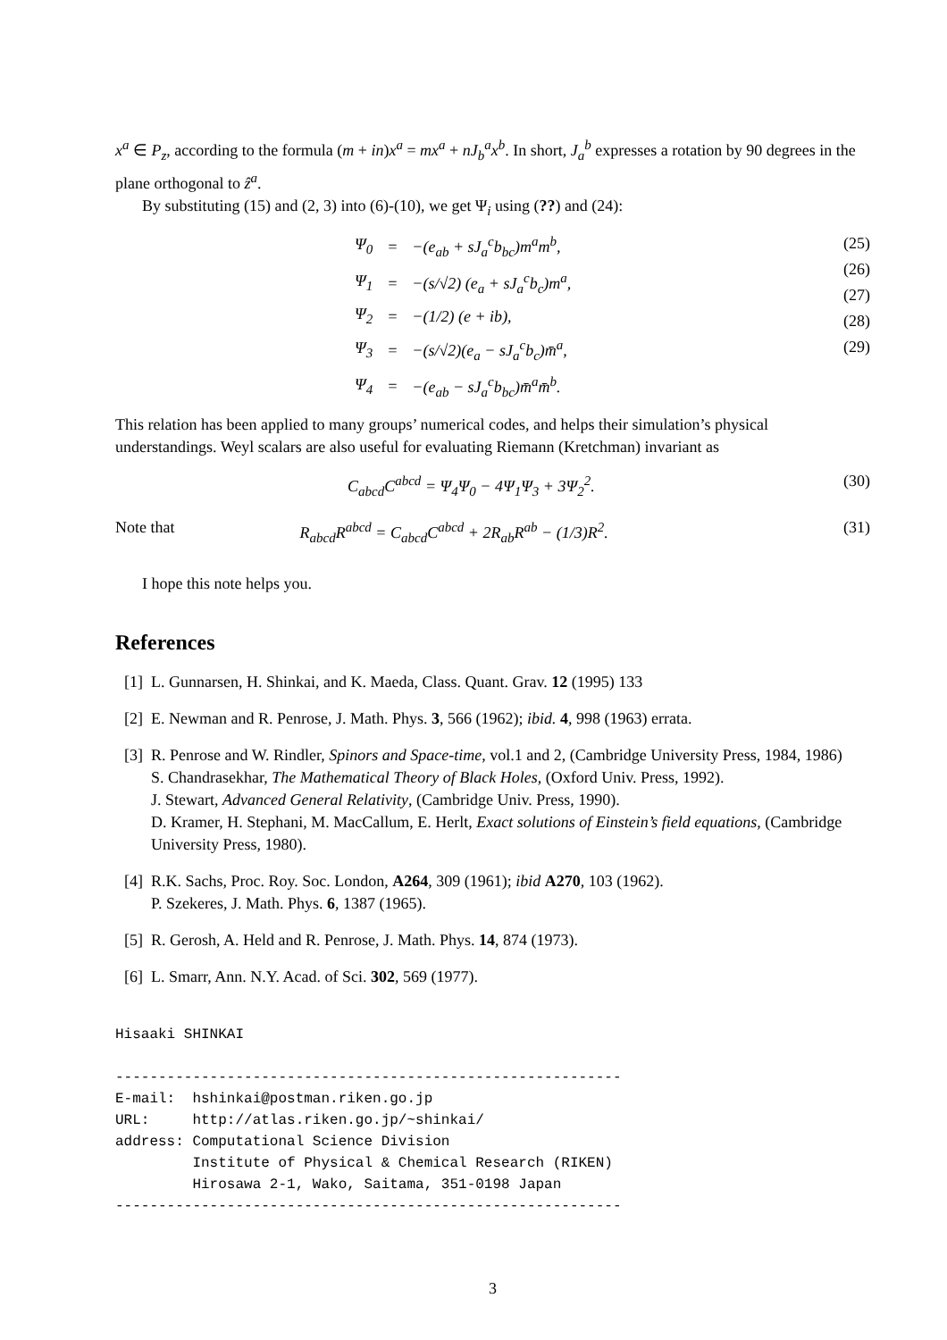x<sup>a</sup> ∈ P<sub>z</sub>, according to the formula (m + in)x<sup>a</sup> = mx<sup>a</sup> + nJ<sub>b</sub><sup>a</sup>x<sup>b</sup>. In short, J<sub>a</sub><sup>b</sup> expresses a rotation by 90 degrees in the plane orthogonal to ẑ<sup>a</sup>.
By substituting (15) and (2, 3) into (6)-(10), we get Ψ<sub>i</sub> using (??) and (24):
| Ψ<sub>0</sub> | = | −( e<sub>ab</sub> + sJ<sub>a</sub><sup>c</sup>b<sub>bc</sub> ) m<sup>a</sup>m<sup>b</sup> , |
| Ψ<sub>1</sub> | = | −( s /√2) ( e<sub>a</sub> + sJ<sub>a</sub><sup>c</sup>b<sub>c</sub> ) m<sup>a</sup> , |
| Ψ<sub>2</sub> | = | −(1/2) ( e + ib ), |
| Ψ<sub>3</sub> | = | −( s /√2)( e<sub>a</sub> − sJ<sub>a</sub><sup>c</sup>b<sub>c</sub> ) m̄<sup>a</sup> , |
| Ψ<sub>4</sub> | = | −( e<sub>ab</sub> − sJ<sub>a</sub><sup>c</sup>b<sub>bc</sub> ) m̄<sup>a</sup>m̄<sup>b</sup> . |
(25)
(26)
(27)
(28)
(29)
This relation has been applied to many groups’ numerical codes, and helps their simulation’s physical understandings. Weyl scalars are also useful for evaluating Riemann (Kretchman) invariant as
C<sub>abcd</sub>C<sup>abcd</sup> = Ψ<sub>4</sub>Ψ<sub>0</sub> − 4Ψ<sub>1</sub>Ψ<sub>3</sub> + 3Ψ<sub>2</sub><sup>2</sup>. (30)
Note that R<sub>abcd</sub>R<sup>abcd</sup> = C<sub>abcd</sub>C<sup>abcd</sup> + 2R<sub>ab</sub>R<sup>ab</sup> − (1/3)R<sup>2</sup>. (31)
I hope this note helps you.
References
[1] L. Gunnarsen, H. Shinkai, and K. Maeda, Class. Quant. Grav. 12 (1995) 133
[2] E. Newman and R. Penrose, J. Math. Phys. 3, 566 (1962); ibid. 4, 998 (1963) errata.
[3] R. Penrose and W. Rindler, Spinors and Space-time, vol.1 and 2, (Cambridge University Press, 1984, 1986)
S. Chandrasekhar, The Mathematical Theory of Black Holes, (Oxford Univ. Press, 1992).
J. Stewart, Advanced General Relativity, (Cambridge Univ. Press, 1990).
D. Kramer, H. Stephani, M. MacCallum, E. Herlt, Exact solutions of Einstein’s field equations, (Cambridge University Press, 1980).
[4] R.K. Sachs, Proc. Roy. Soc. London, A264, 309 (1961); ibid A270, 103 (1962).
P. Szekeres, J. Math. Phys. 6, 1387 (1965).
[5] R. Gerosh, A. Held and R. Penrose, J. Math. Phys. 14, 874 (1973).
[6] L. Smarr, Ann. N.Y. Acad. of Sci. 302, 569 (1977).
Hisaaki SHINKAI

-----------------------------------------------------------
E-mail:  hshinkai@postman.riken.go.jp
URL:     http://atlas.riken.go.jp/~shinkai/
address: Computational Science Division
         Institute of Physical & Chemical Research (RIKEN)
         Hirosawa 2-1, Wako, Saitama, 351-0198 Japan
-----------------------------------------------------------
3